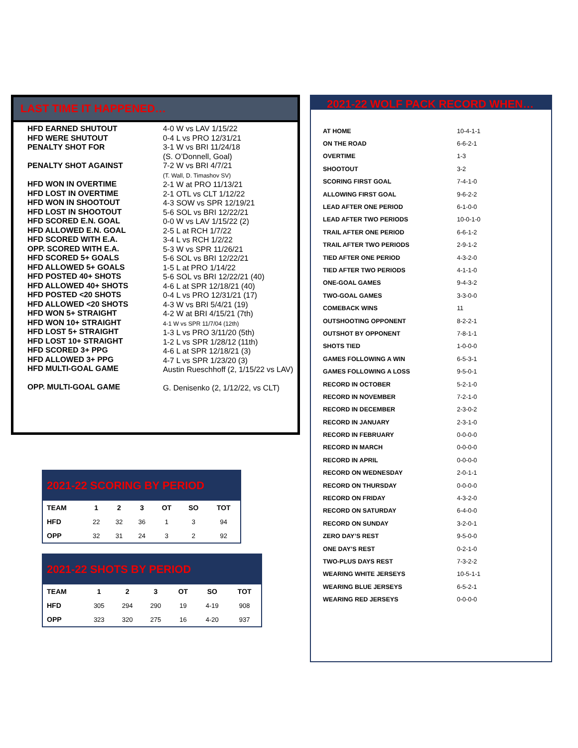LAST TIME IT HAPPENED…
HFD EARNED SHUTOUT
HFD WERE SHUTOUT
PENALTY SHOT FOR
PENALTY SHOT AGAINST
HFD WON IN OVERTIME
HFD LOST IN OVERTIME
HFD WON IN SHOOTOUT
HFD LOST IN SHOOTOUT
HFD SCORED E.N. GOAL
HFD ALLOWED E.N. GOAL
HFD SCORED WITH E.A.
OPP. SCORED WITH E.A.
HFD SCORED 5+ GOALS
HFD ALLOWED 5+ GOALS
HFD POSTED 40+ SHOTS
HFD ALLOWED 40+ SHOTS
HFD POSTED <20 SHOTS
HFD ALLOWED <20 SHOTS
HFD WON 5+ STRAIGHT
HFD WON 10+ STRAIGHT
HFD LOST 5+ STRAIGHT
HFD LOST 10+ STRAIGHT
HFD SCORED 3+ PPG
HFD ALLOWED 3+ PPG
HFD MULTI-GOAL GAME
OPP. MULTI-GOAL GAME
4-0 W vs LAV 1/15/22
0-4 L vs PRO 12/31/21
3-1 W vs BRI 11/24/18
(S. O’Donnell, Goal)
7-2 W vs BRI 4/7/21
(T. Wall, D. Timashov SV)
2-1 W at PRO 11/13/21
2-1 OTL vs CLT 1/12/22
4-3 SOW vs SPR 12/19/21
5-6 SOL vs BRI 12/22/21
0-0 W vs LAV 1/15/22 (2)
2-5 L at RCH 1/7/22
3-4 L vs RCH 1/2/22
5-3 W vs SPR 11/26/21
5-6 SOL vs BRI 12/22/21
1-5 L at PRO 1/14/22
5-6 SOL vs BRI 12/22/21 (40)
4-6 L at SPR 12/18/21 (40)
0-4 L vs PRO 12/31/21 (17)
4-3 W vs BRI 5/4/21 (19)
4-2 W at BRI 4/15/21 (7th)
4-1 W vs SPR 11/7/04 (12th)
1-3 L vs PRO 3/11/20 (5th)
1-2 L vs SPR 1/28/12 (11th)
4-6 L at SPR 12/18/21 (3)
4-7 L vs SPR 1/23/20 (3)
Austin Rueschhoff (2, 1/15/22 vs LAV)
G. Denisenko (2, 1/12/22, vs CLT)
| 2021-22 SCORING BY PERIOD | | | | | | |
| TEAM | 1 | 2 | 3 | OT | SO | TOT |
| HFD | 22 | 32 | 36 | 1 | 3 | 94 |
| OPP | 32 | 31 | 24 | 3 | 2 | 92 |
| 2021-22 SHOTS BY PERIOD | | | | | | |
| TEAM | 1 | 2 | 3 | OT | SO | TOT |
| HFD | 305 | 294 | 290 | 19 | 4-19 | 908 |
| OPP | 323 | 320 | 275 | 16 | 4-20 | 937 |
2021-22 WOLF PACK RECORD WHEN…
| AT HOME | 10-4-1-1 |
| ON THE ROAD | 6-6-2-1 |
| OVERTIME | 1-3 |
| SHOOTOUT | 3-2 |
| SCORING FIRST GOAL | 7-4-1-0 |
| ALLOWING FIRST GOAL | 9-6-2-2 |
| LEAD AFTER ONE PERIOD | 6-1-0-0 |
| LEAD AFTER TWO PERIODS | 10-0-1-0 |
| TRAIL AFTER ONE PERIOD | 6-6-1-2 |
| TRAIL AFTER TWO PERIODS | 2-9-1-2 |
| TIED AFTER ONE PERIOD | 4-3-2-0 |
| TIED AFTER TWO PERIODS | 4-1-1-0 |
| ONE-GOAL GAMES | 9-4-3-2 |
| TWO-GOAL GAMES | 3-3-0-0 |
| COMEBACK WINS | 11 |
| OUTSHOOTING OPPONENT | 8-2-2-1 |
| OUTSHOT BY OPPONENT | 7-8-1-1 |
| SHOTS TIED | 1-0-0-0 |
| GAMES FOLLOWING A WIN | 6-5-3-1 |
| GAMES FOLLOWING A LOSS | 9-5-0-1 |
| RECORD IN OCTOBER | 5-2-1-0 |
| RECORD IN NOVEMBER | 7-2-1-0 |
| RECORD IN DECEMBER | 2-3-0-2 |
| RECORD IN JANUARY | 2-3-1-0 |
| RECORD IN FEBRUARY | 0-0-0-0 |
| RECORD IN MARCH | 0-0-0-0 |
| RECORD IN APRIL | 0-0-0-0 |
| RECORD ON WEDNESDAY | 2-0-1-1 |
| RECORD ON THURSDAY | 0-0-0-0 |
| RECORD ON FRIDAY | 4-3-2-0 |
| RECORD ON SATURDAY | 6-4-0-0 |
| RECORD ON SUNDAY | 3-2-0-1 |
| ZERO DAY’S REST | 9-5-0-0 |
| ONE DAY’S REST | 0-2-1-0 |
| TWO-PLUS DAYS REST | 7-3-2-2 |
| WEARING WHITE JERSEYS | 10-5-1-1 |
| WEARING BLUE JERSEYS | 6-5-2-1 |
| WEARING RED JERSEYS | 0-0-0-0 |